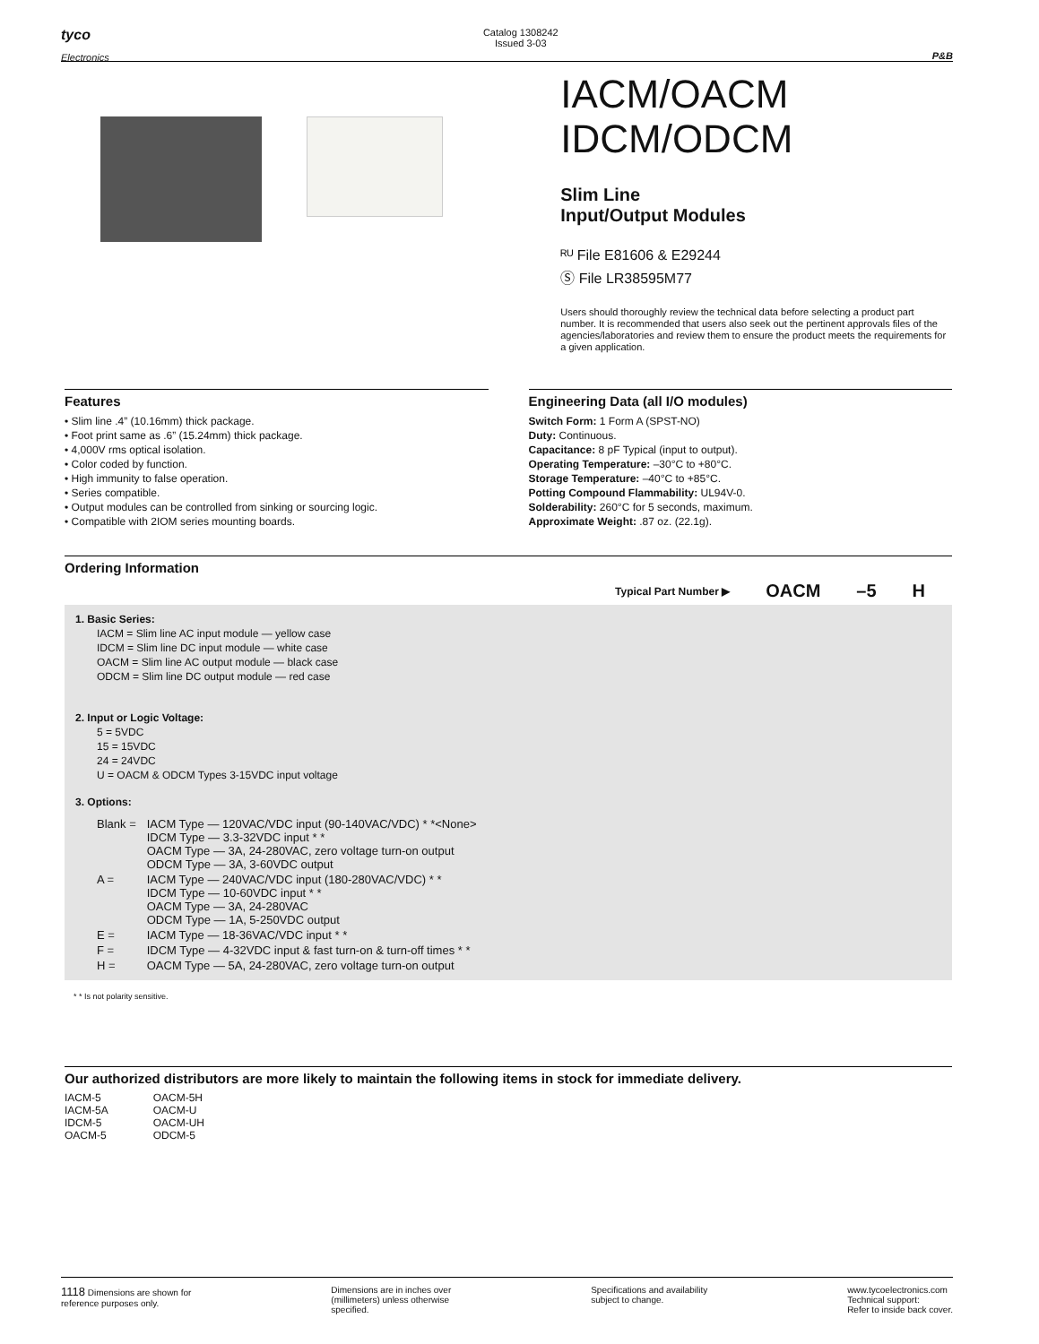tyco
Electronics
Catalog 1308242
Issued 3-03
P&B
IACM/OACM
IDCM/ODCM
Slim Line
Input/Output Modules
ᴿᵁ File E81606 & E29244
Ⓢ File LR38595M77
Users should thoroughly review the technical data before selecting a product part number. It is recommended that users also seek out the pertinent approvals files of the agencies/laboratories and review them to ensure the product meets the requirements for a given application.
Features
• Slim line .4” (10.16mm) thick package.
• Foot print same as .6” (15.24mm) thick package.
• 4,000V rms optical isolation.
• Color coded by function.
• High immunity to false operation.
• Series compatible.
• Output modules can be controlled from sinking or sourcing logic.
• Compatible with 2IOM series mounting boards.
Engineering Data (all I/O modules)
Switch Form: 1 Form A (SPST-NO)
Duty: Continuous.
Capacitance: 8 pF Typical (input to output).
Operating Temperature: –30°C to +80°C.
Storage Temperature: –40°C to +85°C.
Potting Compound Flammability: UL94V-0.
Solderability: 260°C for 5 seconds, maximum.
Approximate Weight: .87 oz. (22.1g).
Ordering Information
Typical Part Number ▶ OACM –5 H
1. Basic Series:
IACM = Slim line AC input module — yellow case
IDCM = Slim line DC input module — white case
OACM = Slim line AC output module — black case
ODCM = Slim line DC output module — red case
2. Input or Logic Voltage:
5 = 5VDC
15 = 15VDC
24 = 24VDC
U = OACM & ODCM Types 3-15VDC input voltage
3. Options:
| Blank = | IACM Type — 120VAC/VDC input (90-140VAC/VDC) * *<None> IDCM Type — 3.3-32VDC input * * OACM Type — 3A, 24-280VAC, zero voltage turn-on output ODCM Type — 3A, 3-60VDC output |
| A = | IACM Type — 240VAC/VDC input (180-280VAC/VDC) * * IDCM Type — 10-60VDC input * * OACM Type — 3A, 24-280VAC ODCM Type — 1A, 5-250VDC output |
| E = | IACM Type — 18-36VAC/VDC input * * |
| F = | IDCM Type — 4-32VDC input & fast turn-on & turn-off times * * |
| H = | OACM Type — 5A, 24-280VAC, zero voltage turn-on output |
* * Is not polarity sensitive.
Our authorized distributors are more likely to maintain the following items in stock for immediate delivery.
| IACM-5 IACM-5A IDCM-5 OACM-5 | OACM-5H OACM-U OACM-UH ODCM-5 |
1118 Dimensions are shown for
reference purposes only.
Dimensions are in inches over
(millimeters) unless otherwise
specified.
Specifications and availability
subject to change.
www.tycoelectronics.com
Technical support:
Refer to inside back cover.